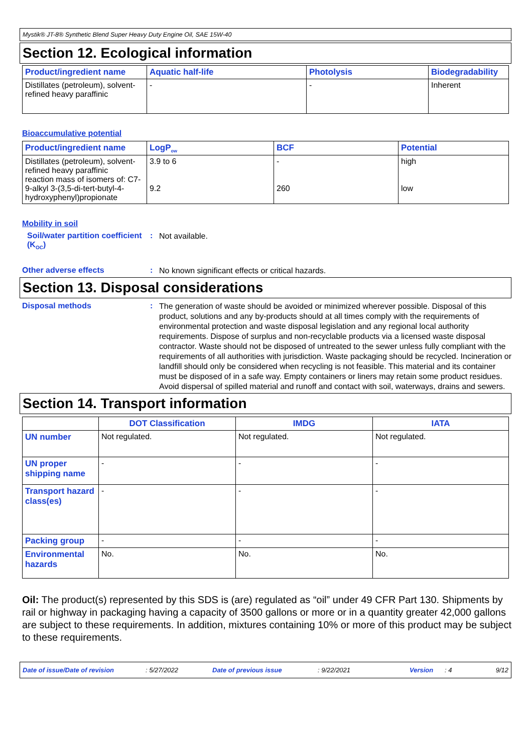Mystik® JT-8® Synthetic Blend Super Heavy Duty Engine Oil, SAE 15W-40
Section 12. Ecological information
| Product/ingredient name | Aquatic half-life | Photolysis | Biodegradability |
| --- | --- | --- | --- |
| Distillates (petroleum), solvent-refined heavy paraffinic | - | - | Inherent |
Bioaccumulative potential
| Product/ingredient name | LogP<sub>ow</sub> | BCF | Potential |
| --- | --- | --- | --- |
| Distillates (petroleum), solvent-refined heavy paraffinic reaction mass of isomers of: C7-9-alkyl 3-(3,5-di-tert-butyl-4-hydroxyphenyl)propionate | 3.9 to 6 9.2 | - 260 | high low |
Mobility in soil
Soil/water partition coefficient (K<sub>OC</sub>)
:
Not available.
Other adverse effects :
No known significant effects or critical hazards.
Section 13. Disposal considerations
Disposal methods :
The generation of waste should be avoided or minimized wherever possible. Disposal of this product, solutions and any by-products should at all times comply with the requirements of environmental protection and waste disposal legislation and any regional local authority requirements. Dispose of surplus and non-recyclable products via a licensed waste disposal contractor. Waste should not be disposed of untreated to the sewer unless fully compliant with the requirements of all authorities with jurisdiction. Waste packaging should be recycled. Incineration or landfill should only be considered when recycling is not feasible. This material and its container must be disposed of in a safe way. Empty containers or liners may retain some product residues. Avoid dispersal of spilled material and runoff and contact with soil, waterways, drains and sewers.
Section 14. Transport information
| | DOT Classification | IMDG | IATA |
| --- | --- | --- | --- |
| UN number | Not regulated. | Not regulated. | Not regulated. |
| UN proper shipping name | - | - | - |
| Transport hazard class(es) | - | - | - |
| Packing group | - | - | - |
| Environmental hazards | No. | No. | No. |
Oil: The product(s) represented by this SDS is (are) regulated as “oil” under 49 CFR Part 130. Shipments by rail or highway in packaging having a capacity of 3500 gallons or more or in a quantity greater 42,000 gallons are subject to these requirements. In addition, mixtures containing 10% or more of this product may be subject to these requirements.
Date of issue/Date of revision : 5/27/2022 Date of previous issue : 9/22/2021 Version : 4 9/12